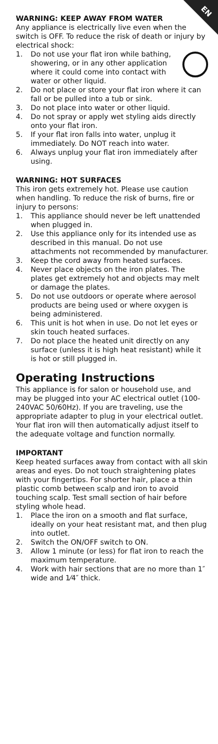EN
WARNING: KEEP AWAY FROM WATER
Any appliance is electrically live even when the switch is OFF. To reduce the risk of death or injury by electrical shock:
1. Do not use your flat iron while bathing, showering, or in any other application where it could come into contact with water or other liquid.
2. Do not place or store your flat iron where it can fall or be pulled into a tub or sink.
3. Do not place into water or other liquid.
4. Do not spray or apply wet styling aids directly onto your flat iron.
5. If your flat iron falls into water, unplug it immediately. Do NOT reach into water.
6. Always unplug your flat iron immediately after using.
WARNING: HOT SURFACES
This iron gets extremely hot. Please use caution when handling. To reduce the risk of burns, fire or injury to persons:
1. This appliance should never be left unattended when plugged in.
2. Use this appliance only for its intended use as described in this manual. Do not use attachments not recommended by manufacturer.
3. Keep the cord away from heated surfaces.
4. Never place objects on the iron plates. The plates get extremely hot and objects may melt or damage the plates.
5. Do not use outdoors or operate where aerosol products are being used or where oxygen is being administered.
6. This unit is hot when in use. Do not let eyes or skin touch heated surfaces.
7. Do not place the heated unit directly on any surface (unless it is high heat resistant) while it is hot or still plugged in.
Operating Instructions
This appliance is for salon or household use, and may be plugged into your AC electrical outlet (100-240VAC 50/60Hz). If you are traveling, use the appropriate adapter to plug in your electrical outlet. Your flat iron will then automatically adjust itself to the adequate voltage and function normally.
IMPORTANT
Keep heated surfaces away from contact with all skin areas and eyes. Do not touch straightening plates with your fingertips. For shorter hair, place a thin plastic comb between scalp and iron to avoid touching scalp. Test small section of hair before styling whole head.
1. Place the iron on a smooth and flat surface, ideally on your heat resistant mat, and then plug into outlet.
2. Switch the ON/OFF switch to ON.
3. Allow 1 minute (or less) for flat iron to reach the maximum temperature.
4. Work with hair sections that are no more than 1″ wide and 1⁄4″ thick.